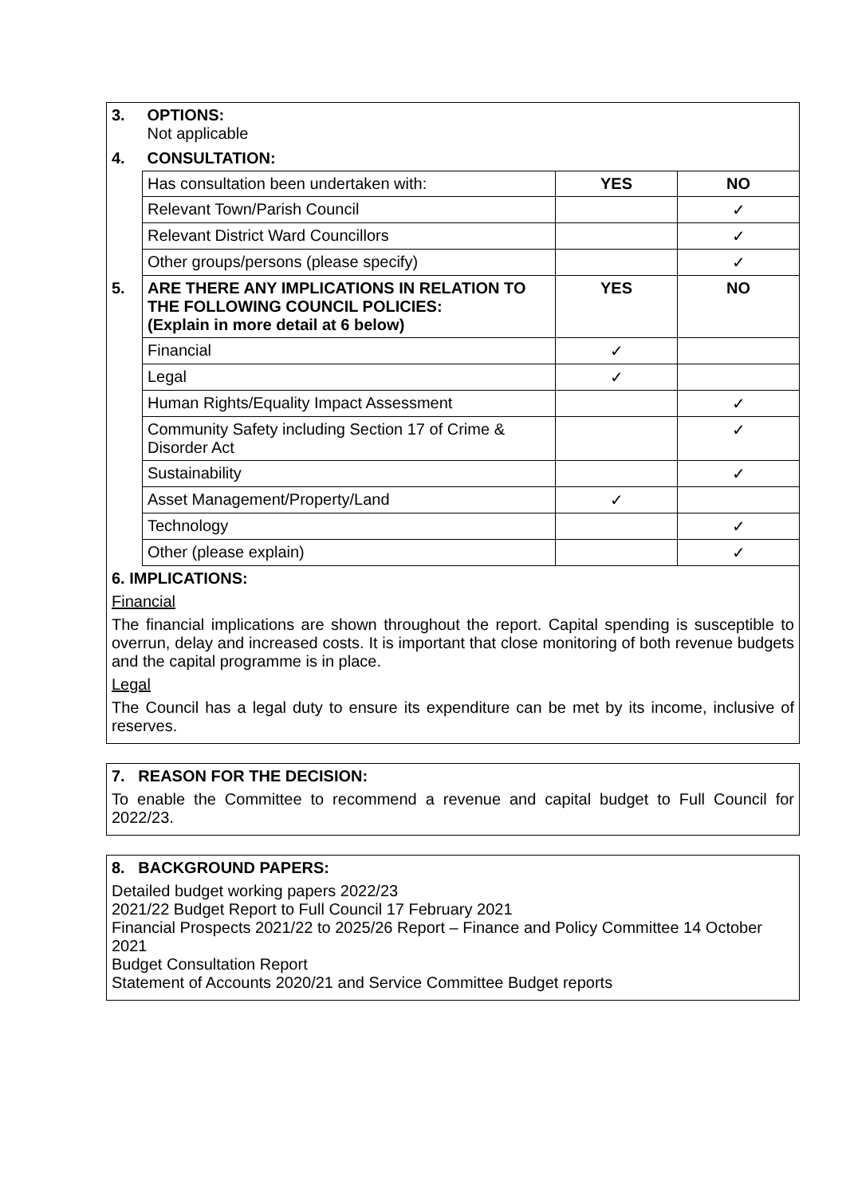| 3. | OPTIONS: Not applicable | | |
| 4. | CONSULTATION: | | |
| | Has consultation been undertaken with: | YES | NO |
| | Relevant Town/Parish Council | | ✓ |
| | Relevant District Ward Councillors | | ✓ |
| | Other groups/persons (please specify) | | ✓ |
| 5. | ARE THERE ANY IMPLICATIONS IN RELATION TO THE FOLLOWING COUNCIL POLICIES: (Explain in more detail at 6 below) | YES | NO |
| | Financial | ✓ | |
| | Legal | ✓ | |
| | Human Rights/Equality Impact Assessment | | ✓ |
| | Community Safety including Section 17 of Crime & Disorder Act | | ✓ |
| | Sustainability | | ✓ |
| | Asset Management/Property/Land | ✓ | |
| | Technology | | ✓ |
| | Other (please explain) | | ✓ |
| 6. IMPLICATIONS: Financial The financial implications are shown throughout the report. Capital spending is susceptible to overrun, delay and increased costs. It is important that close monitoring of both revenue budgets and the capital programme is in place. Legal The Council has a legal duty to ensure its expenditure can be met by its income, inclusive of reserves. | | | |
7. REASON FOR THE DECISION:
To enable the Committee to recommend a revenue and capital budget to Full Council for 2022/23.
8. BACKGROUND PAPERS:
Detailed budget working papers 2022/23
2021/22 Budget Report to Full Council 17 February 2021
Financial Prospects 2021/22 to 2025/26 Report – Finance and Policy Committee 14 October 2021
Budget Consultation Report
Statement of Accounts 2020/21 and Service Committee Budget reports